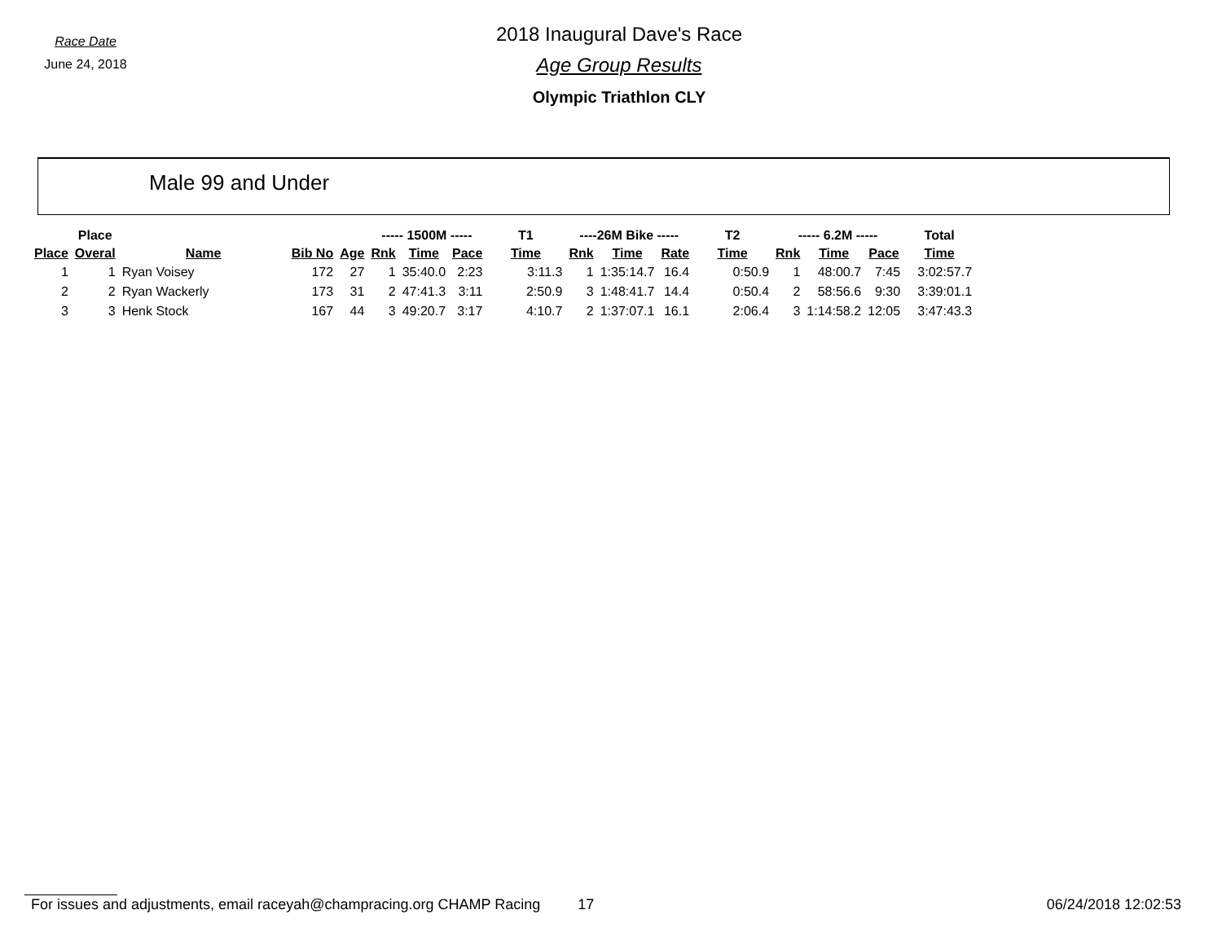Race Date
June 24, 2018
2018 Inaugural Dave's Race
Age Group Results
Olympic Triathlon CLY
Male 99 and Under
| | Place | | | | ----- 1500M ----- | | | T1 | ----26M Bike ----- | | | T2 | ----- 6.2M ----- | | | Total |
| --- | --- | --- | --- | --- | --- | --- | --- | --- | --- | --- | --- | --- | --- | --- | --- | --- |
| Place | Overal | Name | Bib No | Age | Rnk | Time | Pace | Time | Rnk | Time | Rate | Time | Rnk | Time | Pace | Time |
| 1 | 1 | Ryan Voisey | 172 | 27 | 1 | 35:40.0 | 2:23 | 3:11.3 | 1 | 1:35:14.7 | 16.4 | 0:50.9 | 1 | 48:00.7 | 7:45 | 3:02:57.7 |
| 2 | 2 | Ryan Wackerly | 173 | 31 | 2 | 47:41.3 | 3:11 | 2:50.9 | 3 | 1:48:41.7 | 14.4 | 0:50.4 | 2 | 58:56.6 | 9:30 | 3:39:01.1 |
| 3 | 3 | Henk Stock | 167 | 44 | 3 | 49:20.7 | 3:17 | 4:10.7 | 2 | 1:37:07.1 | 16.1 | 2:06.4 | 3 | 1:14:58.2 | 12:05 | 3:47:43.3 |
For issues and adjustments, email raceyah@champracing.org CHAMP Racing 17 06/24/2018 12:02:53